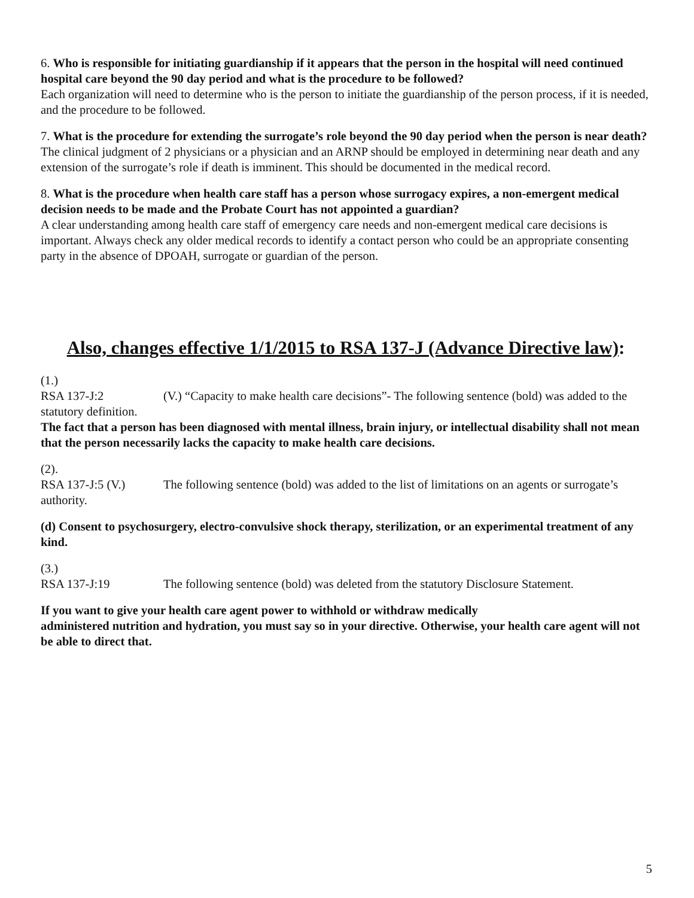6. Who is responsible for initiating guardianship if it appears that the person in the hospital will need continued hospital care beyond the 90 day period and what is the procedure to be followed?
Each organization will need to determine who is the person to initiate the guardianship of the person process, if it is needed, and the procedure to be followed.
7. What is the procedure for extending the surrogate’s role beyond the 90 day period when the person is near death?
The clinical judgment of 2 physicians or a physician and an ARNP should be employed in determining near death and any extension of the surrogate’s role if death is imminent. This should be documented in the medical record.
8. What is the procedure when health care staff has a person whose surrogacy expires, a non-emergent medical decision needs to be made and the Probate Court has not appointed a guardian?
A clear understanding among health care staff of emergency care needs and non-emergent medical care decisions is important. Always check any older medical records to identify a contact person who could be an appropriate consenting party in the absence of DPOAH, surrogate or guardian of the person.
Also, changes effective 1/1/2015 to RSA 137-J (Advance Directive law):
(1.)
RSA 137-J:2 (V.) “Capacity to make health care decisions”- The following sentence (bold) was added to the statutory definition.
The fact that a person has been diagnosed with mental illness, brain injury, or intellectual disability shall not mean that the person necessarily lacks the capacity to make health care decisions.
(2).
RSA 137-J:5 (V.) The following sentence (bold) was added to the list of limitations on an agents or surrogate’s authority.
(d) Consent to psychosurgery, electro-convulsive shock therapy, sterilization, or an experimental treatment of any kind.
(3.)
RSA 137-J:19 The following sentence (bold) was deleted from the statutory Disclosure Statement.
If you want to give your health care agent power to withhold or withdraw medically
administered nutrition and hydration, you must say so in your directive. Otherwise, your health care agent will not be able to direct that.
5